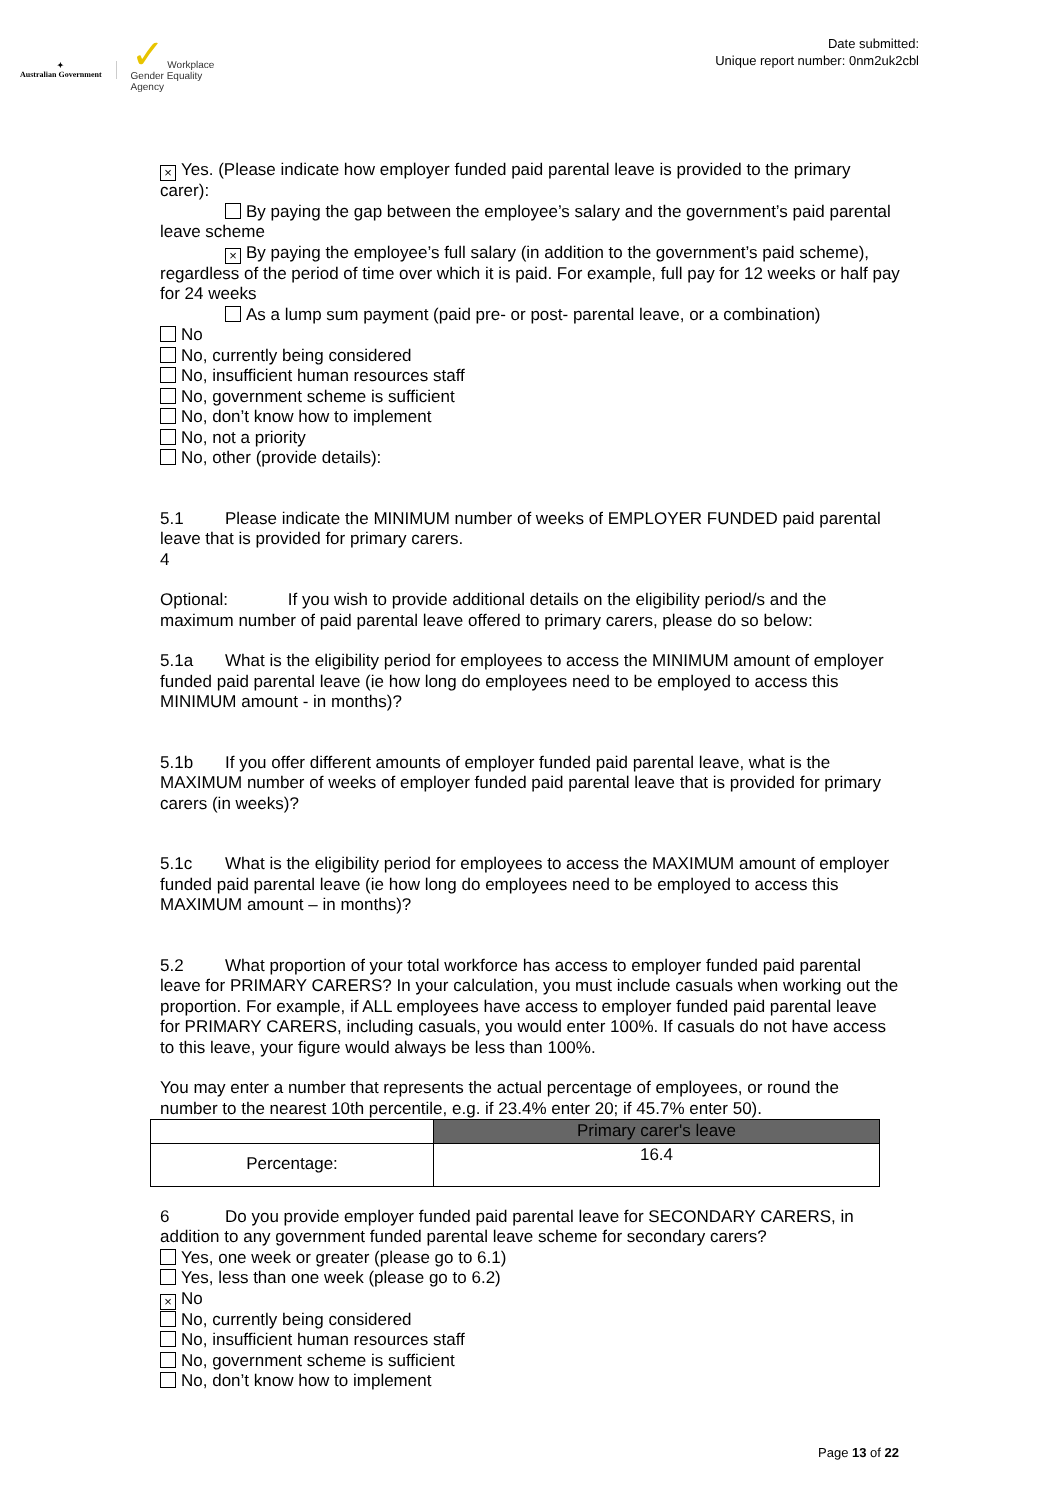✦
Australian Government
✓ Workplace
Gender Equality
Agency
Date submitted:
Unique report number: 0nm2uk2cbl
× Yes. (Please indicate how employer funded paid parental leave is provided to the primary carer):
By paying the gap between the employee’s salary and the government’s paid parental leave scheme
× By paying the employee’s full salary (in addition to the government’s paid scheme), regardless of the period of time over which it is paid. For example, full pay for 12 weeks or half pay for 24 weeks
As a lump sum payment (paid pre- or post- parental leave, or a combination)
No
No, currently being considered
No, insufficient human resources staff
No, government scheme is sufficient
No, don’t know how to implement
No, not a priority
No, other (provide details):
5.1 Please indicate the MINIMUM number of weeks of EMPLOYER FUNDED paid parental leave that is provided for primary carers.
4
Optional: If you wish to provide additional details on the eligibility period/s and the maximum number of paid parental leave offered to primary carers, please do so below:
5.1a What is the eligibility period for employees to access the MINIMUM amount of employer funded paid parental leave (ie how long do employees need to be employed to access this MINIMUM amount - in months)?
5.1b If you offer different amounts of employer funded paid parental leave, what is the MAXIMUM number of weeks of employer funded paid parental leave that is provided for primary carers (in weeks)?
5.1c What is the eligibility period for employees to access the MAXIMUM amount of employer funded paid parental leave (ie how long do employees need to be employed to access this MAXIMUM amount – in months)?
5.2 What proportion of your total workforce has access to employer funded paid parental leave for PRIMARY CARERS? In your calculation, you must include casuals when working out the proportion. For example, if ALL employees have access to employer funded paid parental leave for PRIMARY CARERS, including casuals, you would enter 100%. If casuals do not have access to this leave, your figure would always be less than 100%.
You may enter a number that represents the actual percentage of employees, or round the number to the nearest 10th percentile, e.g. if 23.4% enter 20; if 45.7% enter 50).
| | Primary carer's leave |
| --- | --- |
| Percentage: | 16.4 |
6 Do you provide employer funded paid parental leave for SECONDARY CARERS, in addition to any government funded parental leave scheme for secondary carers?
Yes, one week or greater (please go to 6.1)
Yes, less than one week (please go to 6.2)
× No
No, currently being considered
No, insufficient human resources staff
No, government scheme is sufficient
No, don’t know how to implement
Page 13 of 22